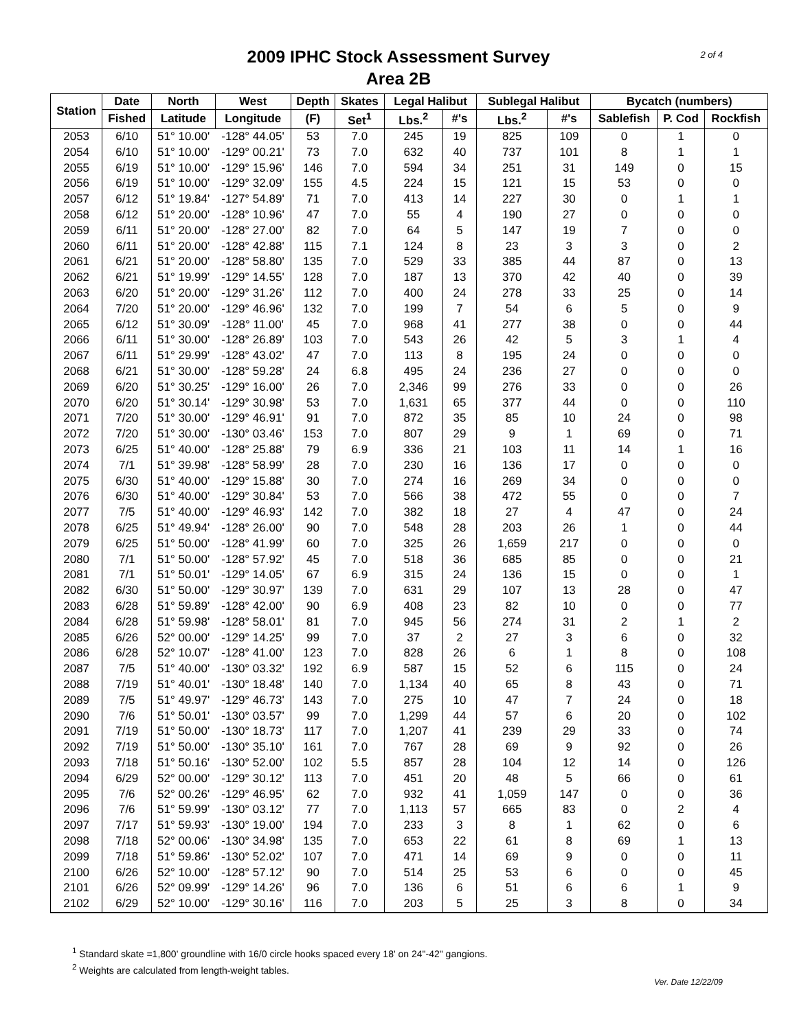2 of 4
2009 IPHC Stock Assessment Survey
Area 2B
| Station | Date | North | West | Depth | Skates | Legal Halibut | | Sublegal Halibut | | Bycatch (numbers) | | |
| --- | --- | --- | --- | --- | --- | --- | --- | --- | --- | --- | --- | --- |
| | Fished | Latitude | Longitude | (F) | Set<sup>1</sup> | Lbs.<sup>2</sup> | #'s | Lbs.<sup>2</sup> | #'s | Sablefish | P. Cod | Rockfish |
| 2053 | 6/10 | 51° 10.00' | -128° 44.05' | 53 | 7.0 | 245 | 19 | 825 | 109 | 0 | 1 | 0 |
| 2054 | 6/10 | 51° 10.00' | -129° 00.21' | 73 | 7.0 | 632 | 40 | 737 | 101 | 8 | 1 | 1 |
| 2055 | 6/19 | 51° 10.00' | -129° 15.96' | 146 | 7.0 | 594 | 34 | 251 | 31 | 149 | 0 | 15 |
| 2056 | 6/19 | 51° 10.00' | -129° 32.09' | 155 | 4.5 | 224 | 15 | 121 | 15 | 53 | 0 | 0 |
| 2057 | 6/12 | 51° 19.84' | -127° 54.89' | 71 | 7.0 | 413 | 14 | 227 | 30 | 0 | 1 | 1 |
| 2058 | 6/12 | 51° 20.00' | -128° 10.96' | 47 | 7.0 | 55 | 4 | 190 | 27 | 0 | 0 | 0 |
| 2059 | 6/11 | 51° 20.00' | -128° 27.00' | 82 | 7.0 | 64 | 5 | 147 | 19 | 7 | 0 | 0 |
| 2060 | 6/11 | 51° 20.00' | -128° 42.88' | 115 | 7.1 | 124 | 8 | 23 | 3 | 3 | 0 | 2 |
| 2061 | 6/21 | 51° 20.00' | -128° 58.80' | 135 | 7.0 | 529 | 33 | 385 | 44 | 87 | 0 | 13 |
| 2062 | 6/21 | 51° 19.99' | -129° 14.55' | 128 | 7.0 | 187 | 13 | 370 | 42 | 40 | 0 | 39 |
| 2063 | 6/20 | 51° 20.00' | -129° 31.26' | 112 | 7.0 | 400 | 24 | 278 | 33 | 25 | 0 | 14 |
| 2064 | 7/20 | 51° 20.00' | -129° 46.96' | 132 | 7.0 | 199 | 7 | 54 | 6 | 5 | 0 | 9 |
| 2065 | 6/12 | 51° 30.09' | -128° 11.00' | 45 | 7.0 | 968 | 41 | 277 | 38 | 0 | 0 | 44 |
| 2066 | 6/11 | 51° 30.00' | -128° 26.89' | 103 | 7.0 | 543 | 26 | 42 | 5 | 3 | 1 | 4 |
| 2067 | 6/11 | 51° 29.99' | -128° 43.02' | 47 | 7.0 | 113 | 8 | 195 | 24 | 0 | 0 | 0 |
| 2068 | 6/21 | 51° 30.00' | -128° 59.28' | 24 | 6.8 | 495 | 24 | 236 | 27 | 0 | 0 | 0 |
| 2069 | 6/20 | 51° 30.25' | -129° 16.00' | 26 | 7.0 | 2,346 | 99 | 276 | 33 | 0 | 0 | 26 |
| 2070 | 6/20 | 51° 30.14' | -129° 30.98' | 53 | 7.0 | 1,631 | 65 | 377 | 44 | 0 | 0 | 110 |
| 2071 | 7/20 | 51° 30.00' | -129° 46.91' | 91 | 7.0 | 872 | 35 | 85 | 10 | 24 | 0 | 98 |
| 2072 | 7/20 | 51° 30.00' | -130° 03.46' | 153 | 7.0 | 807 | 29 | 9 | 1 | 69 | 0 | 71 |
| 2073 | 6/25 | 51° 40.00' | -128° 25.88' | 79 | 6.9 | 336 | 21 | 103 | 11 | 14 | 1 | 16 |
| 2074 | 7/1 | 51° 39.98' | -128° 58.99' | 28 | 7.0 | 230 | 16 | 136 | 17 | 0 | 0 | 0 |
| 2075 | 6/30 | 51° 40.00' | -129° 15.88' | 30 | 7.0 | 274 | 16 | 269 | 34 | 0 | 0 | 0 |
| 2076 | 6/30 | 51° 40.00' | -129° 30.84' | 53 | 7.0 | 566 | 38 | 472 | 55 | 0 | 0 | 7 |
| 2077 | 7/5 | 51° 40.00' | -129° 46.93' | 142 | 7.0 | 382 | 18 | 27 | 4 | 47 | 0 | 24 |
| 2078 | 6/25 | 51° 49.94' | -128° 26.00' | 90 | 7.0 | 548 | 28 | 203 | 26 | 1 | 0 | 44 |
| 2079 | 6/25 | 51° 50.00' | -128° 41.99' | 60 | 7.0 | 325 | 26 | 1,659 | 217 | 0 | 0 | 0 |
| 2080 | 7/1 | 51° 50.00' | -128° 57.92' | 45 | 7.0 | 518 | 36 | 685 | 85 | 0 | 0 | 21 |
| 2081 | 7/1 | 51° 50.01' | -129° 14.05' | 67 | 6.9 | 315 | 24 | 136 | 15 | 0 | 0 | 1 |
| 2082 | 6/30 | 51° 50.00' | -129° 30.97' | 139 | 7.0 | 631 | 29 | 107 | 13 | 28 | 0 | 47 |
| 2083 | 6/28 | 51° 59.89' | -128° 42.00' | 90 | 6.9 | 408 | 23 | 82 | 10 | 0 | 0 | 77 |
| 2084 | 6/28 | 51° 59.98' | -128° 58.01' | 81 | 7.0 | 945 | 56 | 274 | 31 | 2 | 1 | 2 |
| 2085 | 6/26 | 52° 00.00' | -129° 14.25' | 99 | 7.0 | 37 | 2 | 27 | 3 | 6 | 0 | 32 |
| 2086 | 6/28 | 52° 10.07' | -128° 41.00' | 123 | 7.0 | 828 | 26 | 6 | 1 | 8 | 0 | 108 |
| 2087 | 7/5 | 51° 40.00' | -130° 03.32' | 192 | 6.9 | 587 | 15 | 52 | 6 | 115 | 0 | 24 |
| 2088 | 7/19 | 51° 40.01' | -130° 18.48' | 140 | 7.0 | 1,134 | 40 | 65 | 8 | 43 | 0 | 71 |
| 2089 | 7/5 | 51° 49.97' | -129° 46.73' | 143 | 7.0 | 275 | 10 | 47 | 7 | 24 | 0 | 18 |
| 2090 | 7/6 | 51° 50.01' | -130° 03.57' | 99 | 7.0 | 1,299 | 44 | 57 | 6 | 20 | 0 | 102 |
| 2091 | 7/19 | 51° 50.00' | -130° 18.73' | 117 | 7.0 | 1,207 | 41 | 239 | 29 | 33 | 0 | 74 |
| 2092 | 7/19 | 51° 50.00' | -130° 35.10' | 161 | 7.0 | 767 | 28 | 69 | 9 | 92 | 0 | 26 |
| 2093 | 7/18 | 51° 50.16' | -130° 52.00' | 102 | 5.5 | 857 | 28 | 104 | 12 | 14 | 0 | 126 |
| 2094 | 6/29 | 52° 00.00' | -129° 30.12' | 113 | 7.0 | 451 | 20 | 48 | 5 | 66 | 0 | 61 |
| 2095 | 7/6 | 52° 00.26' | -129° 46.95' | 62 | 7.0 | 932 | 41 | 1,059 | 147 | 0 | 0 | 36 |
| 2096 | 7/6 | 51° 59.99' | -130° 03.12' | 77 | 7.0 | 1,113 | 57 | 665 | 83 | 0 | 2 | 4 |
| 2097 | 7/17 | 51° 59.93' | -130° 19.00' | 194 | 7.0 | 233 | 3 | 8 | 1 | 62 | 0 | 6 |
| 2098 | 7/18 | 52° 00.06' | -130° 34.98' | 135 | 7.0 | 653 | 22 | 61 | 8 | 69 | 1 | 13 |
| 2099 | 7/18 | 51° 59.86' | -130° 52.02' | 107 | 7.0 | 471 | 14 | 69 | 9 | 0 | 0 | 11 |
| 2100 | 6/26 | 52° 10.00' | -128° 57.12' | 90 | 7.0 | 514 | 25 | 53 | 6 | 0 | 0 | 45 |
| 2101 | 6/26 | 52° 09.99' | -129° 14.26' | 96 | 7.0 | 136 | 6 | 51 | 6 | 6 | 1 | 9 |
| 2102 | 6/29 | 52° 10.00' | -129° 30.16' | 116 | 7.0 | 203 | 5 | 25 | 3 | 8 | 0 | 34 |
<sup>1</sup> Standard skate =1,800' groundline with 16/0 circle hooks spaced every 18' on 24"-42" gangions.
<sup>2</sup> Weights are calculated from length-weight tables.
Ver. Date 12/22/09